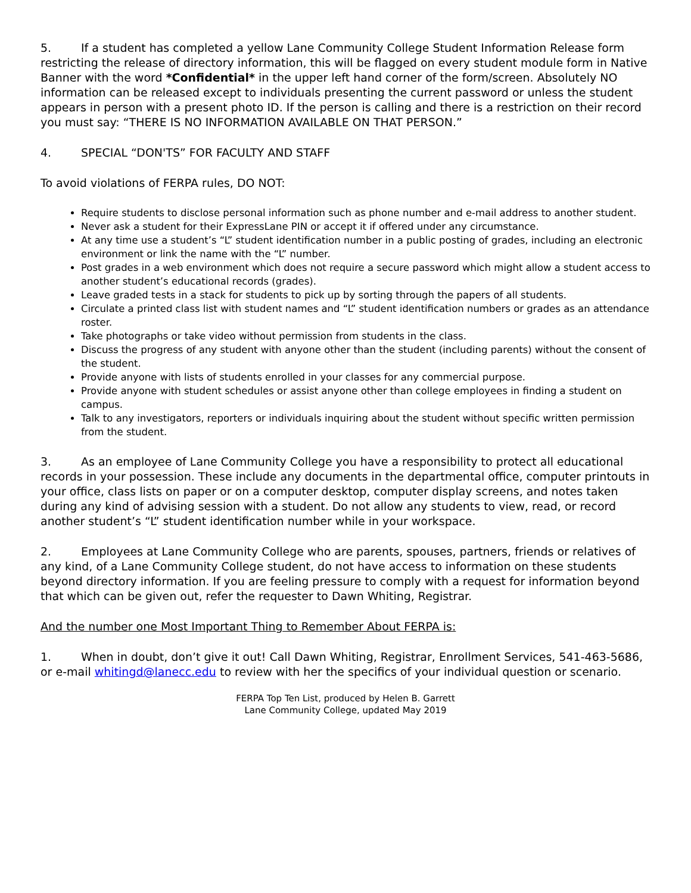5. If a student has completed a yellow Lane Community College Student Information Release form restricting the release of directory information, this will be flagged on every student module form in Native Banner with the word *Confidential* in the upper left hand corner of the form/screen. Absolutely NO information can be released except to individuals presenting the current password or unless the student appears in person with a present photo ID. If the person is calling and there is a restriction on their record you must say: “THERE IS NO INFORMATION AVAILABLE ON THAT PERSON.”
4. SPECIAL “DON'TS” FOR FACULTY AND STAFF
To avoid violations of FERPA rules, DO NOT:
Require students to disclose personal information such as phone number and e-mail address to another student.
Never ask a student for their ExpressLane PIN or accept it if offered under any circumstance.
At any time use a student’s “L” student identification number in a public posting of grades, including an electronic environment or link the name with the “L” number.
Post grades in a web environment which does not require a secure password which might allow a student access to another student’s educational records (grades).
Leave graded tests in a stack for students to pick up by sorting through the papers of all students.
Circulate a printed class list with student names and “L” student identification numbers or grades as an attendance roster.
Take photographs or take video without permission from students in the class.
Discuss the progress of any student with anyone other than the student (including parents) without the consent of the student.
Provide anyone with lists of students enrolled in your classes for any commercial purpose.
Provide anyone with student schedules or assist anyone other than college employees in finding a student on campus.
Talk to any investigators, reporters or individuals inquiring about the student without specific written permission from the student.
3. As an employee of Lane Community College you have a responsibility to protect all educational records in your possession. These include any documents in the departmental office, computer printouts in your office, class lists on paper or on a computer desktop, computer display screens, and notes taken during any kind of advising session with a student. Do not allow any students to view, read, or record another student’s “L” student identification number while in your workspace.
2. Employees at Lane Community College who are parents, spouses, partners, friends or relatives of any kind, of a Lane Community College student, do not have access to information on these students beyond directory information. If you are feeling pressure to comply with a request for information beyond that which can be given out, refer the requester to Dawn Whiting, Registrar.
And the number one Most Important Thing to Remember About FERPA is:
1. When in doubt, don’t give it out! Call Dawn Whiting, Registrar, Enrollment Services, 541-463-5686, or e-mail whitingd@lanecc.edu to review with her the specifics of your individual question or scenario.
FERPA Top Ten List, produced by Helen B. Garrett
Lane Community College, updated May 2019